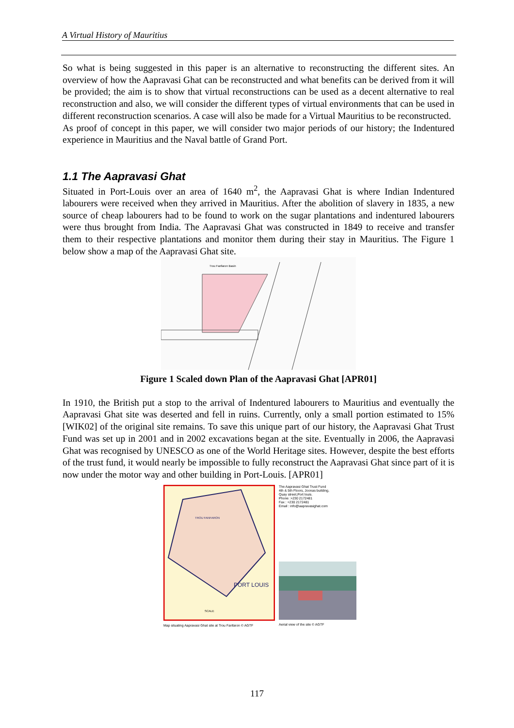A Virtual History of Mauritius
So what is being suggested in this paper is an alternative to reconstructing the different sites. An overview of how the Aapravasi Ghat can be reconstructed and what benefits can be derived from it will be provided; the aim is to show that virtual reconstructions can be used as a decent alternative to real reconstruction and also, we will consider the different types of virtual environments that can be used in different reconstruction scenarios. A case will also be made for a Virtual Mauritius to be reconstructed.
As proof of concept in this paper, we will consider two major periods of our history; the Indentured experience in Mauritius and the Naval battle of Grand Port.
1.1 The Aapravasi Ghat
Situated in Port-Louis over an area of 1640 m<sup>2</sup>, the Aapravasi Ghat is where Indian Indentured labourers were received when they arrived in Mauritius. After the abolition of slavery in 1835, a new source of cheap labourers had to be found to work on the sugar plantations and indentured labourers were thus brought from India. The Aapravasi Ghat was constructed in 1849 to receive and transfer them to their respective plantations and monitor them during their stay in Mauritius. The Figure 1 below show a map of the Aapravasi Ghat site.
Trou Fanfaron Basin
Figure 1 Scaled down Plan of the Aapravasi Ghat [APR01]
In 1910, the British put a stop to the arrival of Indentured labourers to Mauritius and eventually the Aapravasi Ghat site was deserted and fell in ruins. Currently, only a small portion estimated to 15%[WIK02] of the original site remains. To save this unique part of our history, the Aapravasi Ghat Trust Fund was set up in 2001 and in 2002 excavations began at the site. Eventually in 2006, the Aapravasi Ghat was recognised by UNESCO as one of the World Heritage sites. However, despite the best efforts of the trust fund, it would nearly be impossible to fully reconstruct the Aapravasi Ghat since part of it is now under the motor way and other building in Port-Louis. [APR01]
PORT LOUIS
TROU FANFARON
SCALE
Map situating Aapravasi Ghat site at Trou Fanfaron © AGTF
The Aapravasi Ghat Trust Fund
4th & 5th Floors, Joonas building,
Quay street,Port louis.
Phone :+230 2172481
Fax : +230 2172481
Email : info@aapravasighat.com
Aerial view of the site © AGTF
117